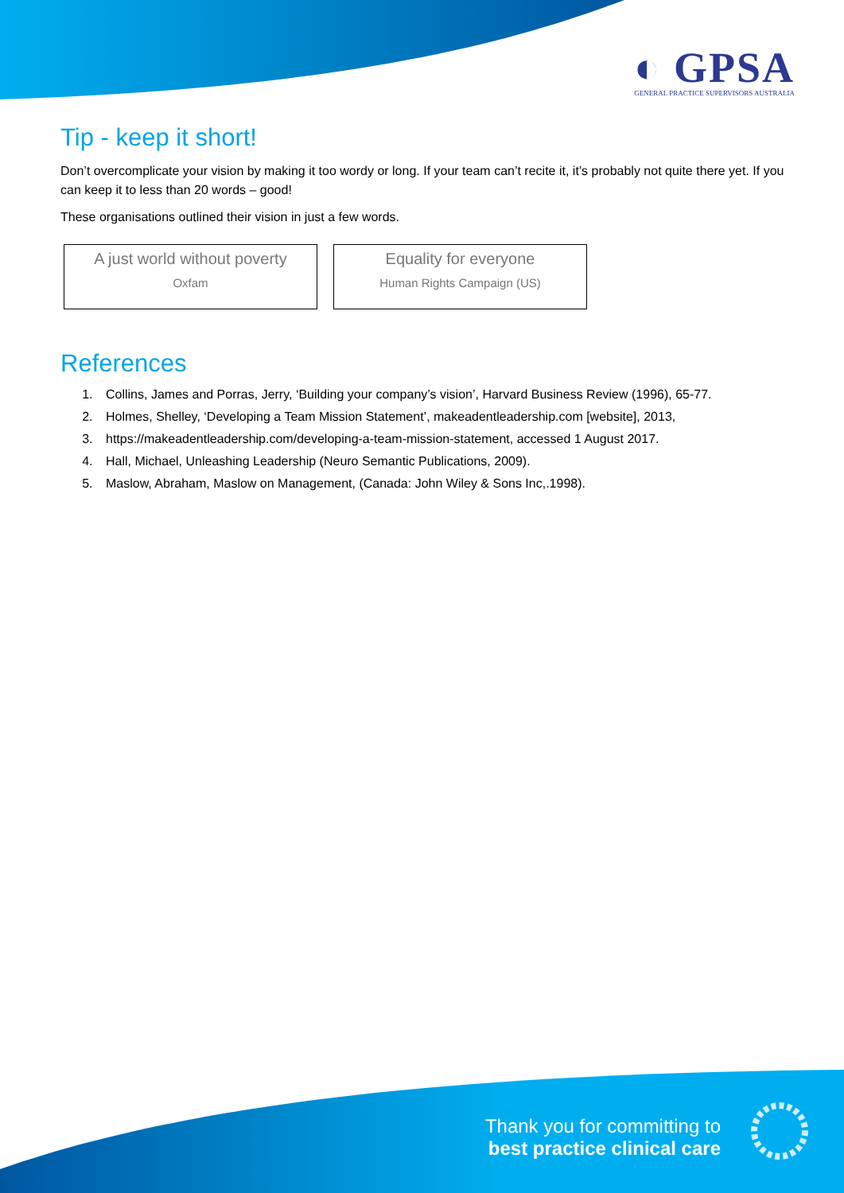◐ GPSA
GENERAL PRACTICE SUPERVISORS AUSTRALIA
Tip - keep it short!
Don’t overcomplicate your vision by making it too wordy or long. If your team can’t recite it, it’s probably not quite there yet. If you can keep it to less than 20 words – good!
These organisations outlined their vision in just a few words.
A just world without poverty
Oxfam
Equality for everyone
Human Rights Campaign (US)
References
1. Collins, James and Porras, Jerry, ‘Building your company’s vision’, Harvard Business Review (1996), 65-77.
2. Holmes, Shelley, ‘Developing a Team Mission Statement’, makeadentleadership.com [website], 2013,
3. https://makeadentleadership.com/developing-a-team-mission-statement, accessed 1 August 2017.
4. Hall, Michael, Unleashing Leadership (Neuro Semantic Publications, 2009).
5. Maslow, Abraham, Maslow on Management, (Canada: John Wiley & Sons Inc,.1998).
Thank you for committing to
best practice clinical care